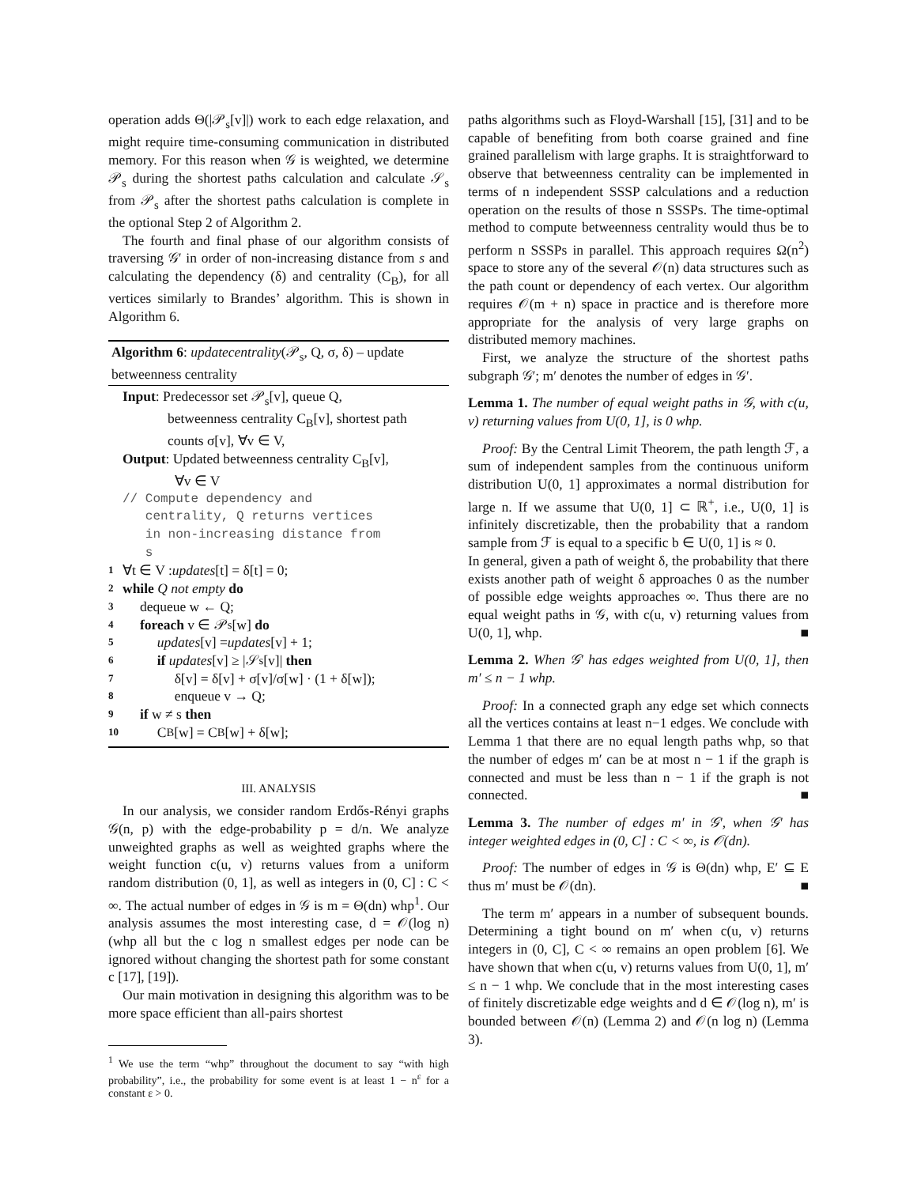operation adds Θ(|𝒫<sub>s</sub>[v]|) work to each edge relaxation, and might require time-consuming communication in distributed memory. For this reason when 𝒢 is weighted, we determine 𝒫<sub>s</sub> during the shortest paths calculation and calculate 𝒮<sub>s</sub> from 𝒫<sub>s</sub> after the shortest paths calculation is complete in the optional Step 2 of Algorithm 2.
The fourth and final phase of our algorithm consists of traversing 𝒢′ in order of non-increasing distance from s and calculating the dependency (δ) and centrality (C<sub>B</sub>), for all vertices similarly to Brandes’ algorithm. This is shown in Algorithm 6.
Algorithm 6: updatecentrality(𝒫<sub>s</sub>, Q, σ, δ) – update betweenness centrality
Input: Predecessor set 𝒫<sub>s</sub>[v], queue Q,
betweenness centrality C<sub>B</sub>[v], shortest path
counts σ[v], ∀v ∈ V,
Output: Updated betweenness centrality C<sub>B</sub>[v],
∀v ∈ V
// Compute dependency and
centrality, Q returns vertices
in non-increasing distance from
s
1 ∀t ∈ V : updates [t] = δ[t] = 0;
2 while Q not empty do
3 dequeue w ← Q;
4 foreach v ∈ 𝒫<sub>s</sub>[w] do
5 updates [v] = updates [v] + 1;
6 if updates [v] ≥ |𝒮<sub>s</sub>[v]| then
7 δ[v] = δ[v] + σ[v]/σ[w] · (1 + δ[w]);
8 enqueue v → Q;
9 if w ≠ s then
10 C<sub>B</sub>[w] = C<sub>B</sub>[w] + δ[w];
III. ANALYSIS
In our analysis, we consider random Erdős-Rényi graphs 𝒢(n, p) with the edge-probability p = d/n. We analyze unweighted graphs as well as weighted graphs where the weight function c(u, v) returns values from a uniform random distribution (0, 1], as well as integers in (0, C] : C < ∞. The actual number of edges in 𝒢 is m = Θ(dn) whp<sup>1</sup>. Our analysis assumes the most interesting case, d = 𝒪(log n) (whp all but the c log n smallest edges per node can be ignored without changing the shortest path for some constant c [17], [19]).
Our main motivation in designing this algorithm was to be more space efficient than all-pairs shortest
<sup>1</sup> We use the term “whp” throughout the document to say “with high probability”, i.e., the probability for some event is at least 1 − n<sup>ε</sup> for a constant ε > 0.
paths algorithms such as Floyd-Warshall [15], [31] and to be capable of benefiting from both coarse grained and fine grained parallelism with large graphs. It is straightforward to observe that betweenness centrality can be implemented in terms of n independent SSSP calculations and a reduction operation on the results of those n SSSPs. The time-optimal method to compute betweenness centrality would thus be to perform n SSSPs in parallel. This approach requires Ω(n<sup>2</sup>) space to store any of the several 𝒪(n) data structures such as the path count or dependency of each vertex. Our algorithm requires 𝒪(m + n) space in practice and is therefore more appropriate for the analysis of very large graphs on distributed memory machines.
First, we analyze the structure of the shortest paths subgraph 𝒢′; m′ denotes the number of edges in 𝒢′.
Lemma 1. The number of equal weight paths in 𝒢, with c(u, v) returning values from U(0, 1], is 0 whp.
Proof: By the Central Limit Theorem, the path length ℱ, a sum of independent samples from the continuous uniform distribution U(0, 1] approximates a normal distribution for large n. If we assume that U(0, 1] ⊂ ℝ<sup>+</sup>, i.e., U(0, 1] is infinitely discretizable, then the probability that a random sample from ℱ is equal to a specific b ∈ U(0, 1] is ≈ 0.
In general, given a path of weight δ, the probability that there exists another path of weight δ approaches 0 as the number of possible edge weights approaches ∞. Thus there are no equal weight paths in 𝒢, with c(u, v) returning values from U(0, 1], whp. ■
Lemma 2. When 𝒢′ has edges weighted from U(0, 1], then m′ ≤ n − 1 whp.
Proof: In a connected graph any edge set which connects all the vertices contains at least n−1 edges. We conclude with Lemma 1 that there are no equal length paths whp, so that the number of edges m′ can be at most n − 1 if the graph is connected and must be less than n − 1 if the graph is not connected. ■
Lemma 3. The number of edges m′ in 𝒢′, when 𝒢′ has integer weighted edges in (0, C] : C < ∞, is 𝒪(dn).
Proof: The number of edges in 𝒢 is Θ(dn) whp, E′ ⊆ E thus m′ must be 𝒪(dn). ■
The term m′ appears in a number of subsequent bounds. Determining a tight bound on m′ when c(u, v) returns integers in (0, C], C < ∞ remains an open problem [6]. We have shown that when c(u, v) returns values from U(0, 1], m′ ≤ n − 1 whp. We conclude that in the most interesting cases of finitely discretizable edge weights and d ∈ 𝒪(log n), m′ is bounded between 𝒪(n) (Lemma 2) and 𝒪(n log n) (Lemma 3).